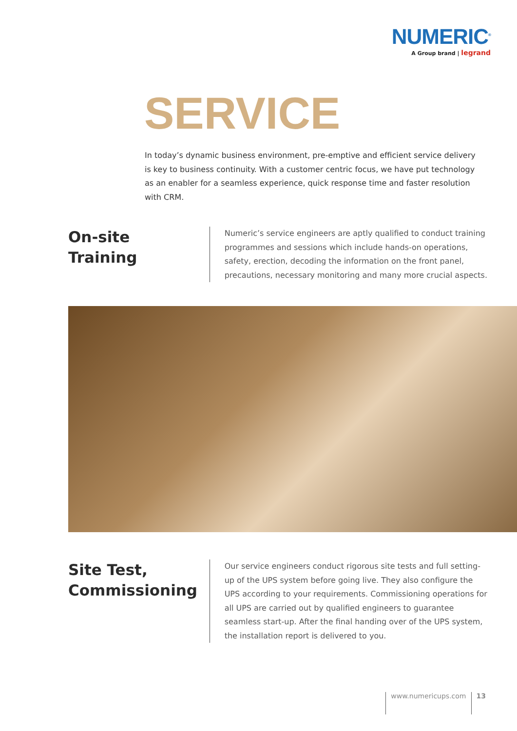NUMERIC<sup>®</sup>
A Group brand | legrand
SERVICE
In today’s dynamic business environment, pre-emptive and efficient service delivery is key to business continuity. With a customer centric focus, we have put technology as an enabler for a seamless experience, quick response time and faster resolution with CRM.
On-site
Training
Numeric’s service engineers are aptly qualified to conduct training programmes and sessions which include hands-on operations, safety, erection, decoding the information on the front panel, precautions, necessary monitoring and many more crucial aspects.
Site Test,
Commissioning
Our service engineers conduct rigorous site tests and full setting-up of the UPS system before going live. They also configure the UPS according to your requirements. Commissioning operations for all UPS are carried out by qualified engineers to guarantee seamless start-up. After the final handing over of the UPS system, the installation report is delivered to you.
www.numericups.com 13